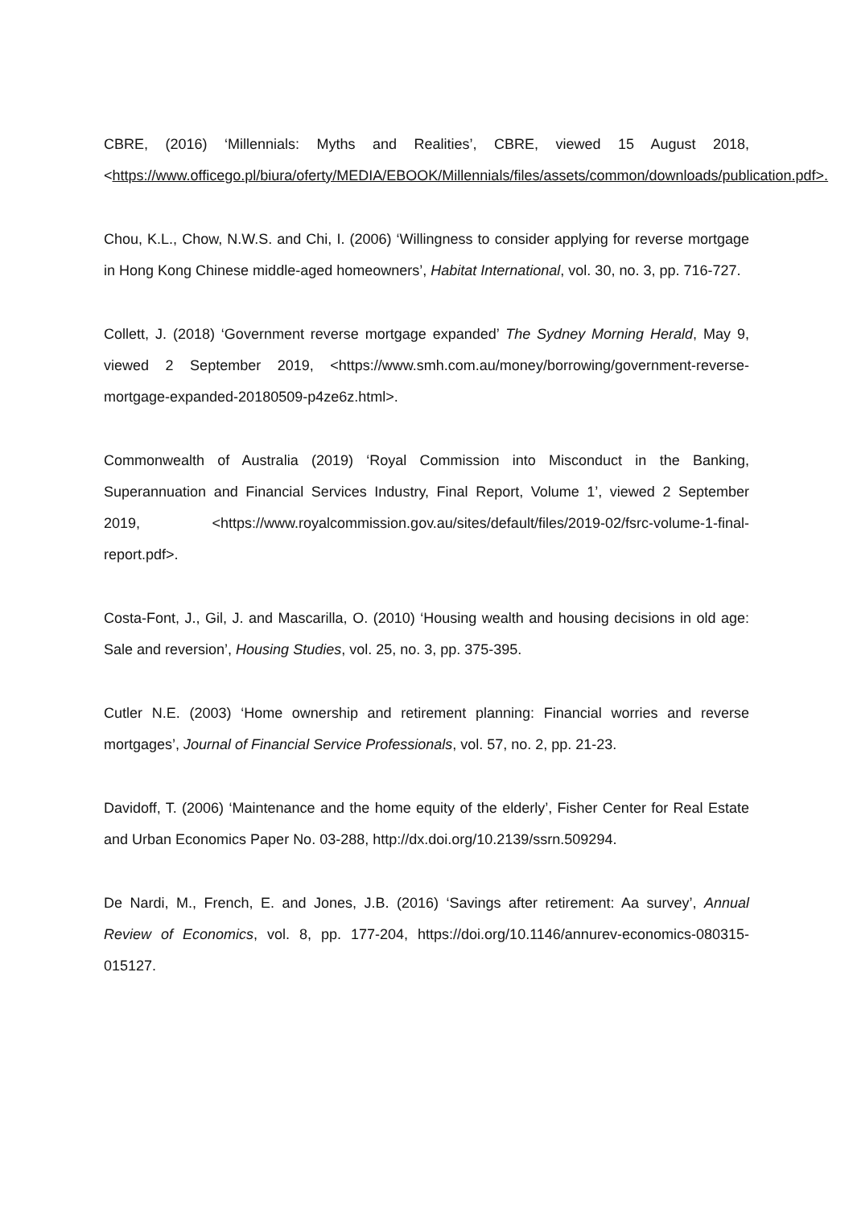CBRE, (2016) ‘Millennials: Myths and Realities’, CBRE, viewed 15 August 2018, <https://www.officego.pl/biura/oferty/MEDIA/EBOOK/Millennials/files/assets/common/downloads/publication.pdf>.
Chou, K.L., Chow, N.W.S. and Chi, I. (2006) ‘Willingness to consider applying for reverse mortgage in Hong Kong Chinese middle-aged homeowners’, Habitat International, vol. 30, no. 3, pp. 716-727.
Collett, J. (2018) ‘Government reverse mortgage expanded’ The Sydney Morning Herald, May 9, viewed 2 September 2019, <https://www.smh.com.au/money/borrowing/government-reverse-mortgage-expanded-20180509-p4ze6z.html>.
Commonwealth of Australia (2019) ‘Royal Commission into Misconduct in the Banking, Superannuation and Financial Services Industry, Final Report, Volume 1’, viewed 2 September 2019, <https://www.royalcommission.gov.au/sites/default/files/2019-02/fsrc-volume-1-final-report.pdf>.
Costa-Font, J., Gil, J. and Mascarilla, O. (2010) ‘Housing wealth and housing decisions in old age: Sale and reversion’, Housing Studies, vol. 25, no. 3, pp. 375-395.
Cutler N.E. (2003) ‘Home ownership and retirement planning: Financial worries and reverse mortgages’, Journal of Financial Service Professionals, vol. 57, no. 2, pp. 21-23.
Davidoff, T. (2006) ‘Maintenance and the home equity of the elderly’, Fisher Center for Real Estate and Urban Economics Paper No. 03-288, http://dx.doi.org/10.2139/ssrn.509294.
De Nardi, M., French, E. and Jones, J.B. (2016) ‘Savings after retirement: Aa survey’, Annual Review of Economics, vol. 8, pp. 177-204, https://doi.org/10.1146/annurev-economics-080315-015127.